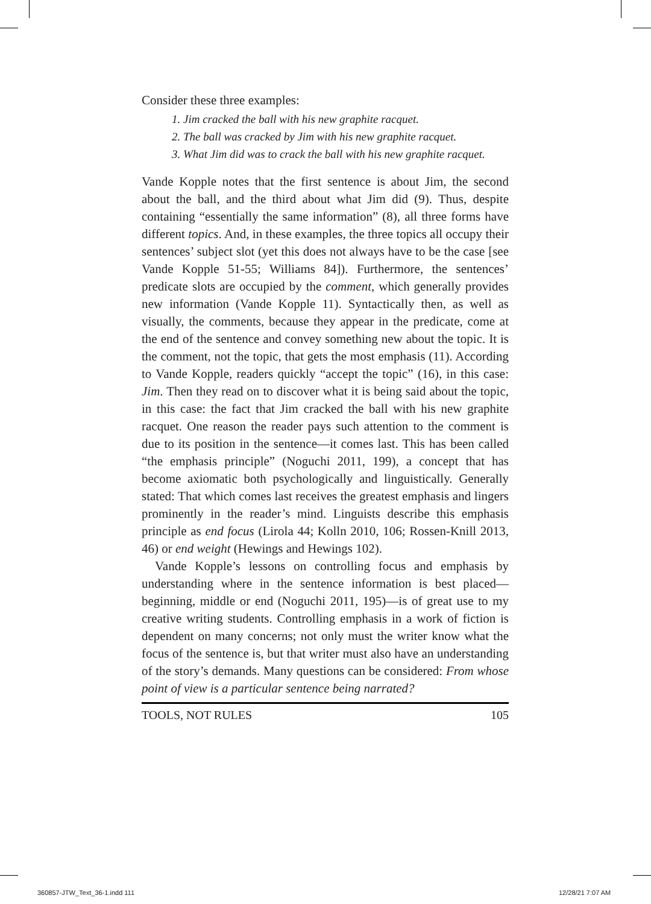Consider these three examples:
1. Jim cracked the ball with his new graphite racquet.
2. The ball was cracked by Jim with his new graphite racquet.
3. What Jim did was to crack the ball with his new graphite racquet.
Vande Kopple notes that the first sentence is about Jim, the second about the ball, and the third about what Jim did (9). Thus, despite containing “essentially the same information” (8), all three forms have different topics. And, in these examples, the three topics all occupy their sentences’ subject slot (yet this does not always have to be the case [see Vande Kopple 51-55; Williams 84]). Furthermore, the sentences’ predicate slots are occupied by the comment, which generally provides new information (Vande Kopple 11). Syntactically then, as well as visually, the comments, because they appear in the predicate, come at the end of the sentence and convey something new about the topic. It is the comment, not the topic, that gets the most emphasis (11). According to Vande Kopple, readers quickly “accept the topic” (16), in this case: Jim. Then they read on to discover what it is being said about the topic, in this case: the fact that Jim cracked the ball with his new graphite racquet. One reason the reader pays such attention to the comment is due to its position in the sentence—it comes last. This has been called “the emphasis principle” (Noguchi 2011, 199), a concept that has become axiomatic both psychologically and linguistically. Generally stated: That which comes last receives the greatest emphasis and lingers prominently in the reader’s mind. Linguists describe this emphasis principle as end focus (Lirola 44; Kolln 2010, 106; Rossen-Knill 2013, 46) or end weight (Hewings and Hewings 102).
Vande Kopple’s lessons on controlling focus and emphasis by understanding where in the sentence information is best placed—beginning, middle or end (Noguchi 2011, 195)—is of great use to my creative writing students. Controlling emphasis in a work of fiction is dependent on many concerns; not only must the writer know what the focus of the sentence is, but that writer must also have an understanding of the story’s demands. Many questions can be considered: From whose point of view is a particular sentence being narrated?
TOOLS, NOT RULES 105
360857-JTW_Text_36-1.indd 111 12/28/21 7:07 AM